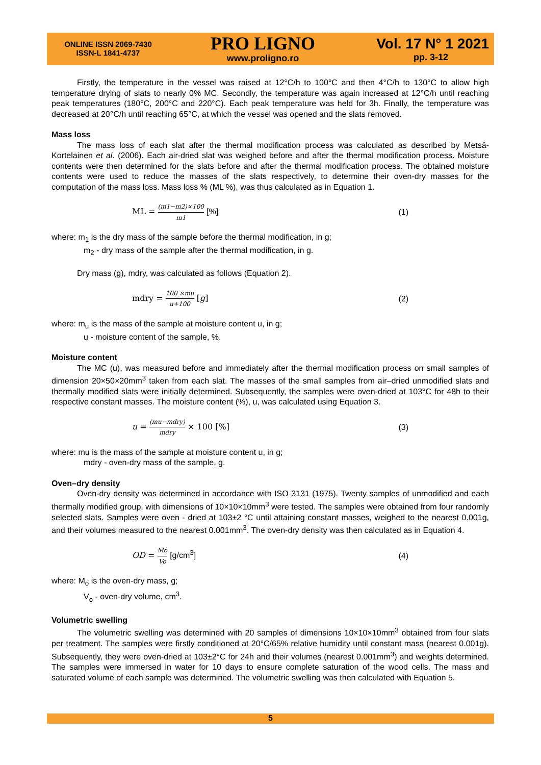ONLINE ISSN 2069-7430
ISSN-L 1841-4737
PRO LIGNO
www.proligno.ro
Vol. 17 N° 1 2021
pp. 3-12
Firstly, the temperature in the vessel was raised at 12°C/h to 100°C and then 4°C/h to 130°C to allow high temperature drying of slats to nearly 0% MC. Secondly, the temperature was again increased at 12°C/h until reaching peak temperatures (180°C, 200°C and 220°C). Each peak temperature was held for 3h. Finally, the temperature was decreased at 20°C/h until reaching 65°C, at which the vessel was opened and the slats removed.
Mass loss
The mass loss of each slat after the thermal modification process was calculated as described by Metsä-Kortelainen et al. (2006). Each air-dried slat was weighed before and after the thermal modification process. Moisture contents were then determined for the slats before and after the thermal modification process. The obtained moisture contents were used to reduce the masses of the slats respectively, to determine their oven-dry masses for the computation of the mass loss. Mass loss % (ML %), was thus calculated as in Equation 1.
ML = (m1−m2)×100 m1 [%] (1)
where: m<sub>1</sub> is the dry mass of the sample before the thermal modification, in g;
m<sub>2</sub> - dry mass of the sample after the thermal modification, in g.
Dry mass (g), mdry, was calculated as follows (Equation 2).
mdry = 100 ×mu u+100 [g] (2)
where: m<sub>u</sub> is the mass of the sample at moisture content u, in g;
u - moisture content of the sample, %.
Moisture content
The MC (u), was measured before and immediately after the thermal modification process on small samples of dimension 20×50×20mm<sup>3</sup> taken from each slat. The masses of the small samples from air–dried unmodified slats and thermally modified slats were initially determined. Subsequently, the samples were oven-dried at 103°C for 48h to their respective constant masses. The moisture content (%), u, was calculated using Equation 3.
u = (mu−mdry) mdry × 100 [%] (3)
where: mu is the mass of the sample at moisture content u, in g;
mdry - oven-dry mass of the sample, g.
Oven–dry density
Oven-dry density was determined in accordance with ISO 3131 (1975). Twenty samples of unmodified and each thermally modified group, with dimensions of 10×10×10mm<sup>3</sup> were tested. The samples were obtained from four randomly selected slats. Samples were oven - dried at 103±2 °C until attaining constant masses, weighed to the nearest 0.001g, and their volumes measured to the nearest 0.001mm<sup>3</sup>. The oven-dry density was then calculated as in Equation 4.
OD = Mo Vo [g/cm<sup>3</sup>] (4)
where: M<sub>o</sub> is the oven-dry mass, g;
V<sub>o</sub> - oven-dry volume, cm<sup>3</sup>.
Volumetric swelling
The volumetric swelling was determined with 20 samples of dimensions 10×10×10mm<sup>3</sup> obtained from four slats per treatment. The samples were firstly conditioned at 20°C/65% relative humidity until constant mass (nearest 0.001g). Subsequently, they were oven-dried at 103±2°C for 24h and their volumes (nearest 0.001mm<sup>3</sup>) and weights determined. The samples were immersed in water for 10 days to ensure complete saturation of the wood cells. The mass and saturated volume of each sample was determined. The volumetric swelling was then calculated with Equation 5.
5